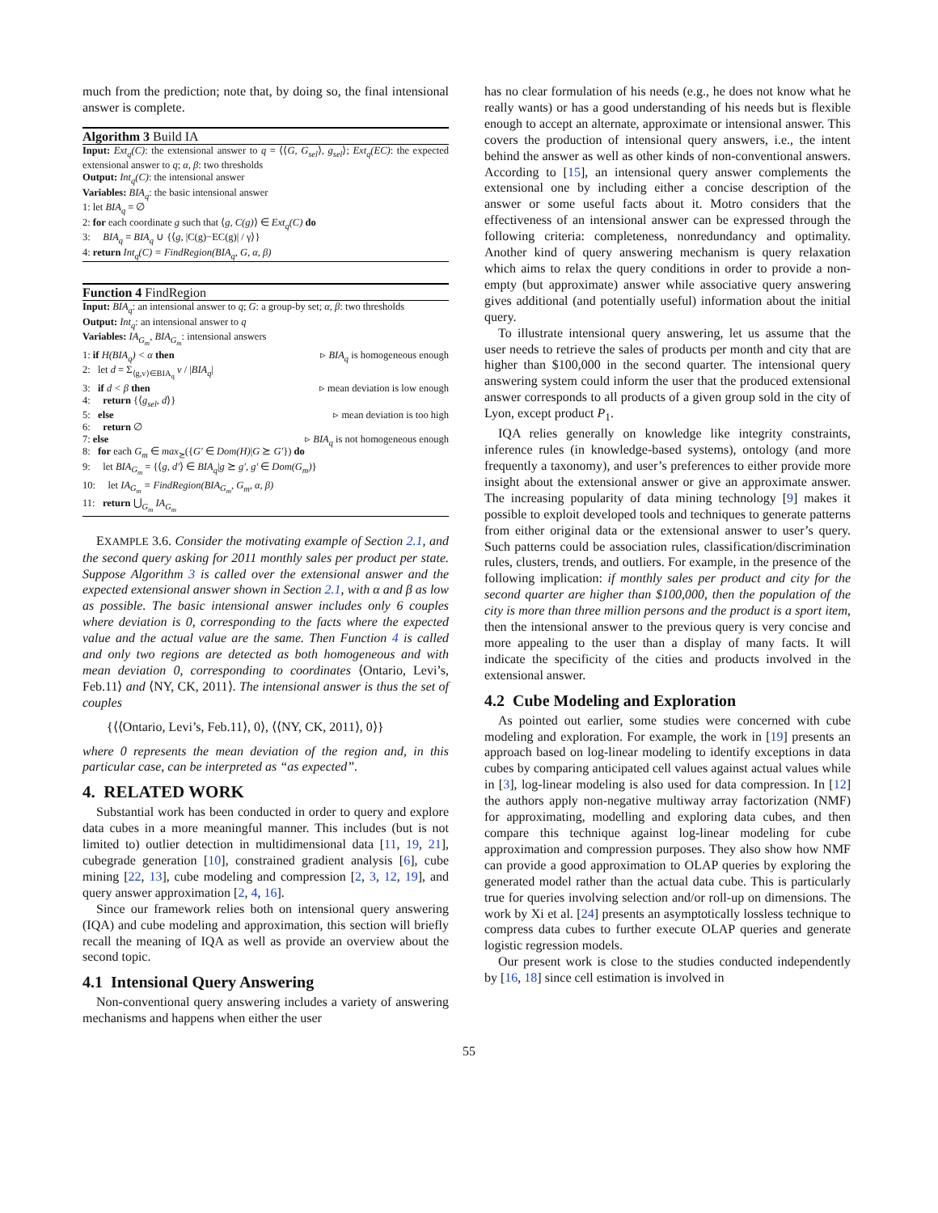much from the prediction; note that, by doing so, the final intensional answer is complete.
Algorithm 3 Build IA
Input: Ext<sub>q</sub>(C): the extensional answer to q = ⟨⟨G, G<sub>sel</sub>⟩, g<sub>sel</sub>⟩; Ext<sub>q</sub>(EC): the expected extensional answer to q; α, β: two thresholds
Output: Int<sub>q</sub>(C): the intensional answer
Variables: BIA<sub>q</sub>: the basic intensional answer
1: let BIA<sub>q</sub> = ∅
2: for each coordinate g such that ⟨g, C(g)⟩ ∈ Ext<sub>q</sub>(C) do
3: BIA<sub>q</sub> = BIA<sub>q</sub> ∪ {⟨g, |C(g)−EC(g)| / γ⟩}
4: return Int<sub>q</sub>(C) = FindRegion(BIA<sub>q</sub>, G, α, β)
Function 4 FindRegion
Input: BIA<sub>q</sub>: an intensional answer to q; G: a group-by set; α, β: two thresholds
Output: Int<sub>q</sub>: an intensional answer to q
Variables: IA<sub>G<sub>m</sub></sub>, BIA<sub>G<sub>m</sub></sub>: intensional answers
1: if H(BIA<sub>q</sub>) < α then ▹ BIA<sub>q</sub> is homogeneous enough
2: let d = Σ<sub>⟨g,v⟩∈BIA<sub>q</sub></sub> v / |BIA<sub>q</sub>|
3: if d < β then ▹ mean deviation is low enough
4: return {⟨g<sub>sel</sub>, d⟩}
5: else ▹ mean deviation is too high
6: return ∅
7: else ▹ BIA<sub>q</sub> is not homogeneous enough
8: for each G<sub>m</sub> ∈ max<sub>⪰</sub>({G′ ∈ Dom(H)|G ⪰ G′}) do
9: let BIA<sub>G<sub>m</sub></sub> = {⟨g, d′⟩ ∈ BIA<sub>q</sub>|g ⪰ g′, g′ ∈ Dom(G<sub>m</sub>)}
10: let IA<sub>G<sub>m</sub></sub> = FindRegion(BIA<sub>G<sub>m</sub></sub>, G<sub>m</sub>, α, β)
11: return ⋃<sub>G<sub>m</sub></sub> IA<sub>G<sub>m</sub></sub>
EXAMPLE 3.6. Consider the motivating example of Section 2.1, and the second query asking for 2011 monthly sales per product per state. Suppose Algorithm 3 is called over the extensional answer and the expected extensional answer shown in Section 2.1, with α and β as low as possible. The basic intensional answer includes only 6 couples where deviation is 0, corresponding to the facts where the expected value and the actual value are the same. Then Function 4 is called and only two regions are detected as both homogeneous and with mean deviation 0, corresponding to coordinates ⟨Ontario, Levi’s, Feb.11⟩ and ⟨NY, CK, 2011⟩. The intensional answer is thus the set of couples
{⟨⟨Ontario, Levi’s, Feb.11⟩, 0⟩, ⟨⟨NY, CK, 2011⟩, 0⟩}
where 0 represents the mean deviation of the region and, in this particular case, can be interpreted as “as expected”.
4. RELATED WORK
Substantial work has been conducted in order to query and explore data cubes in a more meaningful manner. This includes (but is not limited to) outlier detection in multidimensional data [11, 19, 21], cubegrade generation [10], constrained gradient analysis [6], cube mining [22, 13], cube modeling and compression [2, 3, 12, 19], and query answer approximation [2, 4, 16].
Since our framework relies both on intensional query answering (IQA) and cube modeling and approximation, this section will briefly recall the meaning of IQA as well as provide an overview about the second topic.
4.1 Intensional Query Answering
Non-conventional query answering includes a variety of answering mechanisms and happens when either the user
has no clear formulation of his needs (e.g., he does not know what he really wants) or has a good understanding of his needs but is flexible enough to accept an alternate, approximate or intensional answer. This covers the production of intensional query answers, i.e., the intent behind the answer as well as other kinds of non-conventional answers. According to [15], an intensional query answer complements the extensional one by including either a concise description of the answer or some useful facts about it. Motro considers that the effectiveness of an intensional answer can be expressed through the following criteria: completeness, nonredundancy and optimality. Another kind of query answering mechanism is query relaxation which aims to relax the query conditions in order to provide a non-empty (but approximate) answer while associative query answering gives additional (and potentially useful) information about the initial query.
To illustrate intensional query answering, let us assume that the user needs to retrieve the sales of products per month and city that are higher than $100,000 in the second quarter. The intensional query answering system could inform the user that the produced extensional answer corresponds to all products of a given group sold in the city of Lyon, except product P<sub>1</sub>.
IQA relies generally on knowledge like integrity constraints, inference rules (in knowledge-based systems), ontology (and more frequently a taxonomy), and user’s preferences to either provide more insight about the extensional answer or give an approximate answer. The increasing popularity of data mining technology [9] makes it possible to exploit developed tools and techniques to generate patterns from either original data or the extensional answer to user’s query. Such patterns could be association rules, classification/discrimination rules, clusters, trends, and outliers. For example, in the presence of the following implication: if monthly sales per product and city for the second quarter are higher than $100,000, then the population of the city is more than three million persons and the product is a sport item, then the intensional answer to the previous query is very concise and more appealing to the user than a display of many facts. It will indicate the specificity of the cities and products involved in the extensional answer.
4.2 Cube Modeling and Exploration
As pointed out earlier, some studies were concerned with cube modeling and exploration. For example, the work in [19] presents an approach based on log-linear modeling to identify exceptions in data cubes by comparing anticipated cell values against actual values while in [3], log-linear modeling is also used for data compression. In [12] the authors apply non-negative multiway array factorization (NMF) for approximating, modelling and exploring data cubes, and then compare this technique against log-linear modeling for cube approximation and compression purposes. They also show how NMF can provide a good approximation to OLAP queries by exploring the generated model rather than the actual data cube. This is particularly true for queries involving selection and/or roll-up on dimensions. The work by Xi et al. [24] presents an asymptotically lossless technique to compress data cubes to further execute OLAP queries and generate logistic regression models.
Our present work is close to the studies conducted independently by [16, 18] since cell estimation is involved in
55